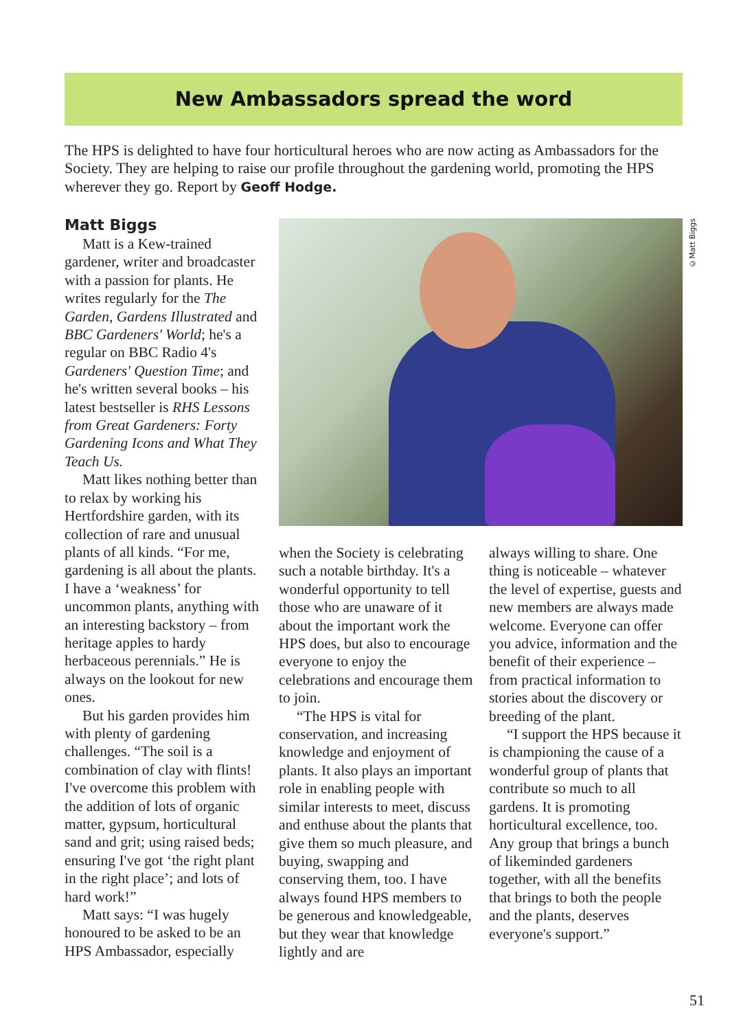New Ambassadors spread the word
The HPS is delighted to have four horticultural heroes who are now acting as Ambassadors for the Society. They are helping to raise our profile throughout the gardening world, promoting the HPS wherever they go. Report by Geoff Hodge.
Matt Biggs
Matt is a Kew-trained gardener, writer and broadcaster with a passion for plants. He writes regularly for the The Garden, Gardens Illustrated and BBC Gardeners' World; he's a regular on BBC Radio 4's Gardeners' Question Time; and he's written several books – his latest bestseller is RHS Lessons from Great Gardeners: Forty Gardening Icons and What They Teach Us.
Matt likes nothing better than to relax by working his Hertfordshire garden, with its collection of rare and unusual plants of all kinds. “For me, gardening is all about the plants. I have a ‘weakness’ for uncommon plants, anything with an interesting backstory – from heritage apples to hardy herbaceous perennials.” He is always on the lookout for new ones.
But his garden provides him with plenty of gardening challenges. “The soil is a combination of clay with flints! I've overcome this problem with the addition of lots of organic matter, gypsum, horticultural sand and grit; using raised beds; ensuring I've got ‘the right plant in the right place’; and lots of hard work!”
Matt says: “I was hugely honoured to be asked to be an HPS Ambassador, especially
©Matt Biggs
when the Society is celebrating such a notable birthday. It's a wonderful opportunity to tell those who are unaware of it about the important work the HPS does, but also to encourage everyone to enjoy the celebrations and encourage them to join.
“The HPS is vital for conservation, and increasing knowledge and enjoyment of plants. It also plays an important role in enabling people with similar interests to meet, discuss and enthuse about the plants that give them so much pleasure, and buying, swapping and conserving them, too. I have always found HPS members to be generous and knowledgeable, but they wear that knowledge lightly and are
always willing to share. One thing is noticeable – whatever the level of expertise, guests and new members are always made welcome. Everyone can offer you advice, information and the benefit of their experience – from practical information to stories about the discovery or breeding of the plant.
“I support the HPS because it is championing the cause of a wonderful group of plants that contribute so much to all gardens. It is promoting horticultural excellence, too. Any group that brings a bunch of likeminded gardeners together, with all the benefits that brings to both the people and the plants, deserves everyone's support.”
51